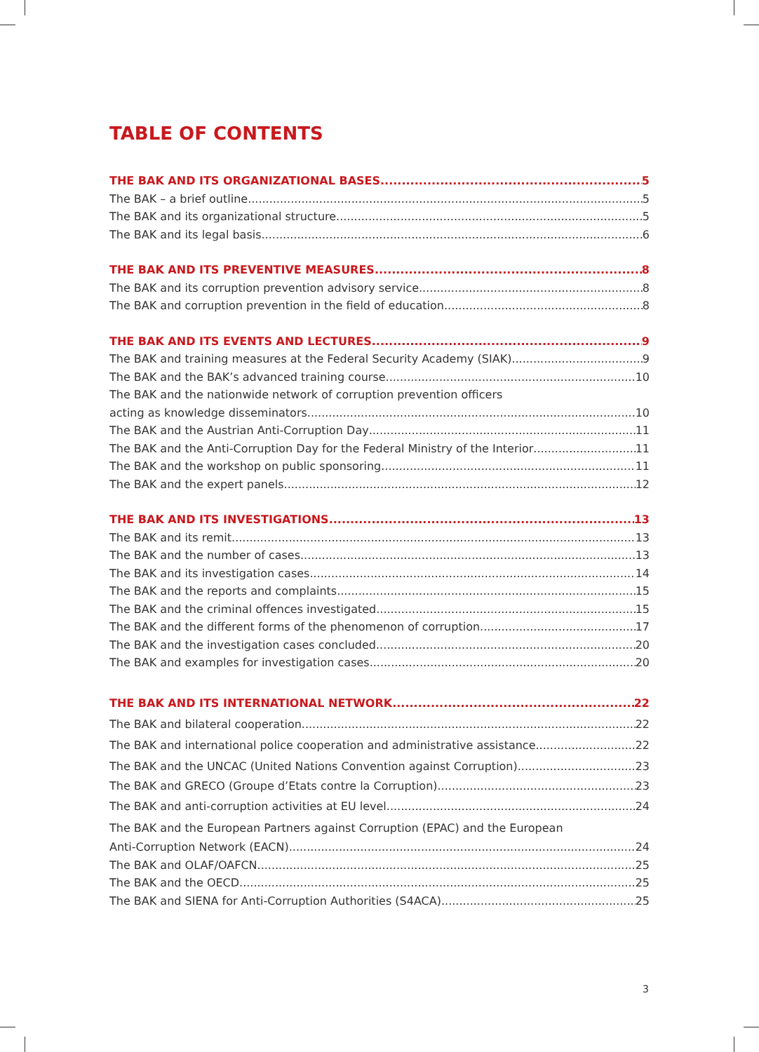TABLE OF CONTENTS
THE BAK AND ITS ORGANIZATIONAL BASES 5
The BAK – a brief outline 5
The BAK and its organizational structure 5
The BAK and its legal basis 6
THE BAK AND ITS PREVENTIVE MEASURES 8
The BAK and its corruption prevention advisory service 8
The BAK and corruption prevention in the field of education 8
THE BAK AND ITS EVENTS AND LECTURES 9
The BAK and training measures at the Federal Security Academy (SIAK) 9
The BAK and the BAK’s advanced training course 10
The BAK and the nationwide network of corruption prevention officers
acting as knowledge disseminators 10
The BAK and the Austrian Anti-Corruption Day 11
The BAK and the Anti-Corruption Day for the Federal Ministry of the Interior 11
The BAK and the workshop on public sponsoring 11
The BAK and the expert panels 12
THE BAK AND ITS INVESTIGATIONS 13
The BAK and its remit 13
The BAK and the number of cases 13
The BAK and its investigation cases 14
The BAK and the reports and complaints 15
The BAK and the criminal offences investigated 15
The BAK and the different forms of the phenomenon of corruption 17
The BAK and the investigation cases concluded 20
The BAK and examples for investigation cases 20
THE BAK AND ITS INTERNATIONAL NETWORK 22
The BAK and bilateral cooperation 22
The BAK and international police cooperation and administrative assistance 22
The BAK and the UNCAC (United Nations Convention against Corruption) 23
The BAK and GRECO (Groupe d’Etats contre la Corruption) 23
The BAK and anti-corruption activities at EU level 24
The BAK and the European Partners against Corruption (EPAC) and the European
Anti-Corruption Network (EACN) 24
The BAK and OLAF/OAFCN 25
The BAK and the OECD 25
The BAK and SIENA for Anti-Corruption Authorities (S4ACA) 25
3